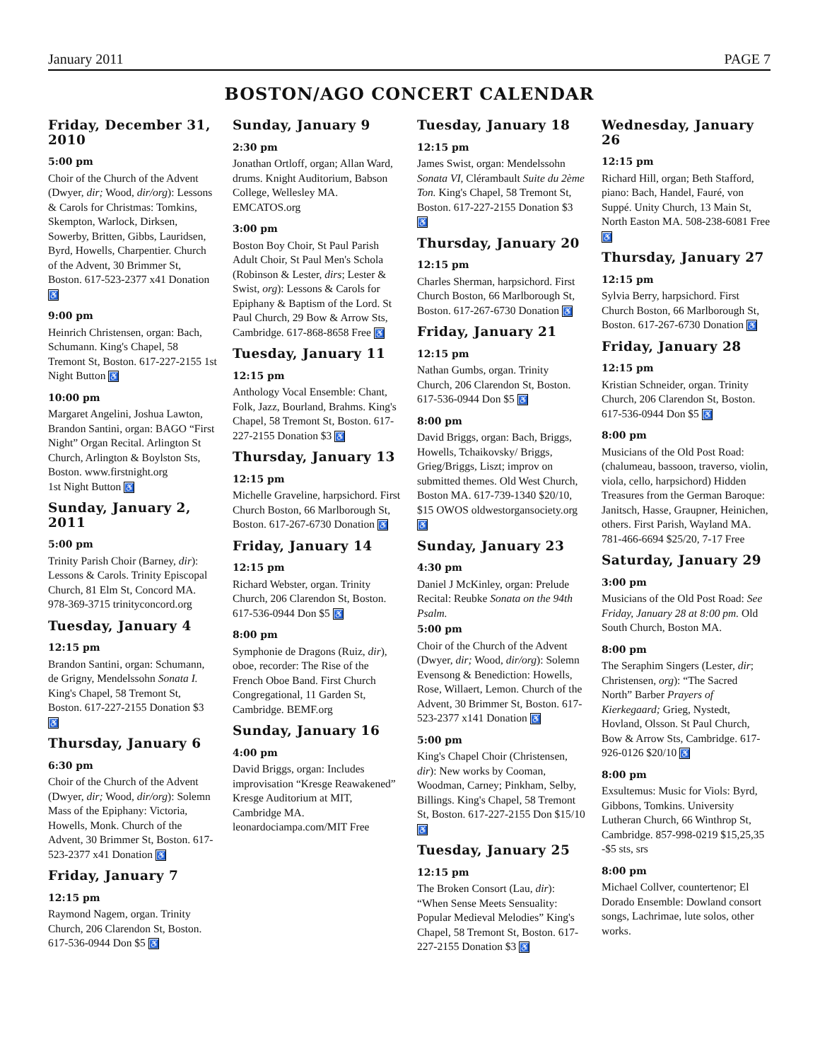January 2011 PAGE 7
BOSTON/AGO CONCERT CALENDAR
Friday, December 31, 2010
5:00 pm
Choir of the Church of the Advent (Dwyer, dir; Wood, dir/org): Lessons & Carols for Christmas: Tomkins, Skempton, Warlock, Dirksen, Sowerby, Britten, Gibbs, Lauridsen, Byrd, Howells, Charpentier. Church of the Advent, 30 Brimmer St, Boston. 617-523-2377 x41 Donation ♿
9:00 pm
Heinrich Christensen, organ: Bach, Schumann. King's Chapel, 58 Tremont St, Boston. 617-227-2155 1st Night Button ♿
10:00 pm
Margaret Angelini, Joshua Lawton, Brandon Santini, organ: BAGO “First Night” Organ Recital. Arlington St Church, Arlington & Boylston Sts, Boston. www.firstnight.org
1st Night Button ♿
Sunday, January 2, 2011
5:00 pm
Trinity Parish Choir (Barney, dir): Lessons & Carols. Trinity Episcopal Church, 81 Elm St, Concord MA. 978-369-3715 trinityconcord.org
Tuesday, January 4
12:15 pm
Brandon Santini, organ: Schumann, de Grigny, Mendelssohn Sonata I. King's Chapel, 58 Tremont St, Boston. 617-227-2155 Donation $3 ♿
Thursday, January 6
6:30 pm
Choir of the Church of the Advent (Dwyer, dir; Wood, dir/org): Solemn Mass of the Epiphany: Victoria, Howells, Monk. Church of the Advent, 30 Brimmer St, Boston. 617-523-2377 x41 Donation ♿
Friday, January 7
12:15 pm
Raymond Nagem, organ. Trinity Church, 206 Clarendon St, Boston. 617-536-0944 Don $5 ♿
Sunday, January 9
2:30 pm
Jonathan Ortloff, organ; Allan Ward, drums. Knight Auditorium, Babson College, Wellesley MA. EMCATOS.org
3:00 pm
Boston Boy Choir, St Paul Parish Adult Choir, St Paul Men's Schola (Robinson & Lester, dirs; Lester & Swist, org): Lessons & Carols for Epiphany & Baptism of the Lord. St Paul Church, 29 Bow & Arrow Sts, Cambridge. 617-868-8658 Free ♿
Tuesday, January 11
12:15 pm
Anthology Vocal Ensemble: Chant, Folk, Jazz, Bourland, Brahms. King's Chapel, 58 Tremont St, Boston. 617-227-2155 Donation $3 ♿
Thursday, January 13
12:15 pm
Michelle Graveline, harpsichord. First Church Boston, 66 Marlborough St, Boston. 617-267-6730 Donation ♿
Friday, January 14
12:15 pm
Richard Webster, organ. Trinity Church, 206 Clarendon St, Boston. 617-536-0944 Don $5 ♿
8:00 pm
Symphonie de Dragons (Ruiz, dir), oboe, recorder: The Rise of the French Oboe Band. First Church Congregational, 11 Garden St, Cambridge. BEMF.org
Sunday, January 16
4:00 pm
David Briggs, organ: Includes improvisation “Kresge Reawakened” Kresge Auditorium at MIT, Cambridge MA. leonardociampa.com/MIT Free
Tuesday, January 18
12:15 pm
James Swist, organ: Mendelssohn Sonata VI, Clérambault Suite du 2ème Ton. King's Chapel, 58 Tremont St, Boston. 617-227-2155 Donation $3 ♿
Thursday, January 20
12:15 pm
Charles Sherman, harpsichord. First Church Boston, 66 Marlborough St, Boston. 617-267-6730 Donation ♿
Friday, January 21
12:15 pm
Nathan Gumbs, organ. Trinity Church, 206 Clarendon St, Boston. 617-536-0944 Don $5 ♿
8:00 pm
David Briggs, organ: Bach, Briggs, Howells, Tchaikovsky/ Briggs, Grieg/Briggs, Liszt; improv on submitted themes. Old West Church, Boston MA. 617-739-1340 $20/10, $15 OWOS oldwestorgansociety.org ♿
Sunday, January 23
4:30 pm
Daniel J McKinley, organ: Prelude Recital: Reubke Sonata on the 94th Psalm.
5:00 pm
Choir of the Church of the Advent (Dwyer, dir; Wood, dir/org): Solemn Evensong & Benediction: Howells, Rose, Willaert, Lemon. Church of the Advent, 30 Brimmer St, Boston. 617-523-2377 x141 Donation ♿
5:00 pm
King's Chapel Choir (Christensen, dir): New works by Cooman, Woodman, Carney; Pinkham, Selby, Billings. King's Chapel, 58 Tremont St, Boston. 617-227-2155 Don $15/10 ♿
Tuesday, January 25
12:15 pm
The Broken Consort (Lau, dir): “When Sense Meets Sensuality: Popular Medieval Melodies” King's Chapel, 58 Tremont St, Boston. 617-227-2155 Donation $3 ♿
Wednesday, January 26
12:15 pm
Richard Hill, organ; Beth Stafford, piano: Bach, Handel, Fauré, von Suppé. Unity Church, 13 Main St, North Easton MA. 508-238-6081 Free ♿
Thursday, January 27
12:15 pm
Sylvia Berry, harpsichord. First Church Boston, 66 Marlborough St, Boston. 617-267-6730 Donation ♿
Friday, January 28
12:15 pm
Kristian Schneider, organ. Trinity Church, 206 Clarendon St, Boston. 617-536-0944 Don $5 ♿
8:00 pm
Musicians of the Old Post Road: (chalumeau, bassoon, traverso, violin, viola, cello, harpsichord) Hidden Treasures from the German Baroque: Janitsch, Hasse, Graupner, Heinichen, others. First Parish, Wayland MA. 781-466-6694 $25/20, 7-17 Free
Saturday, January 29
3:00 pm
Musicians of the Old Post Road: See Friday, January 28 at 8:00 pm. Old South Church, Boston MA.
8:00 pm
The Seraphim Singers (Lester, dir; Christensen, org): “The Sacred North” Barber Prayers of Kierkegaard; Grieg, Nystedt, Hovland, Olsson. St Paul Church, Bow & Arrow Sts, Cambridge. 617-926-0126 $20/10 ♿
8:00 pm
Exsultemus: Music for Viols: Byrd, Gibbons, Tomkins. University Lutheran Church, 66 Winthrop St, Cambridge. 857-998-0219 $15,25,35 -$5 sts, srs
8:00 pm
Michael Collver, countertenor; El Dorado Ensemble: Dowland consort songs, Lachrimae, lute solos, other works.